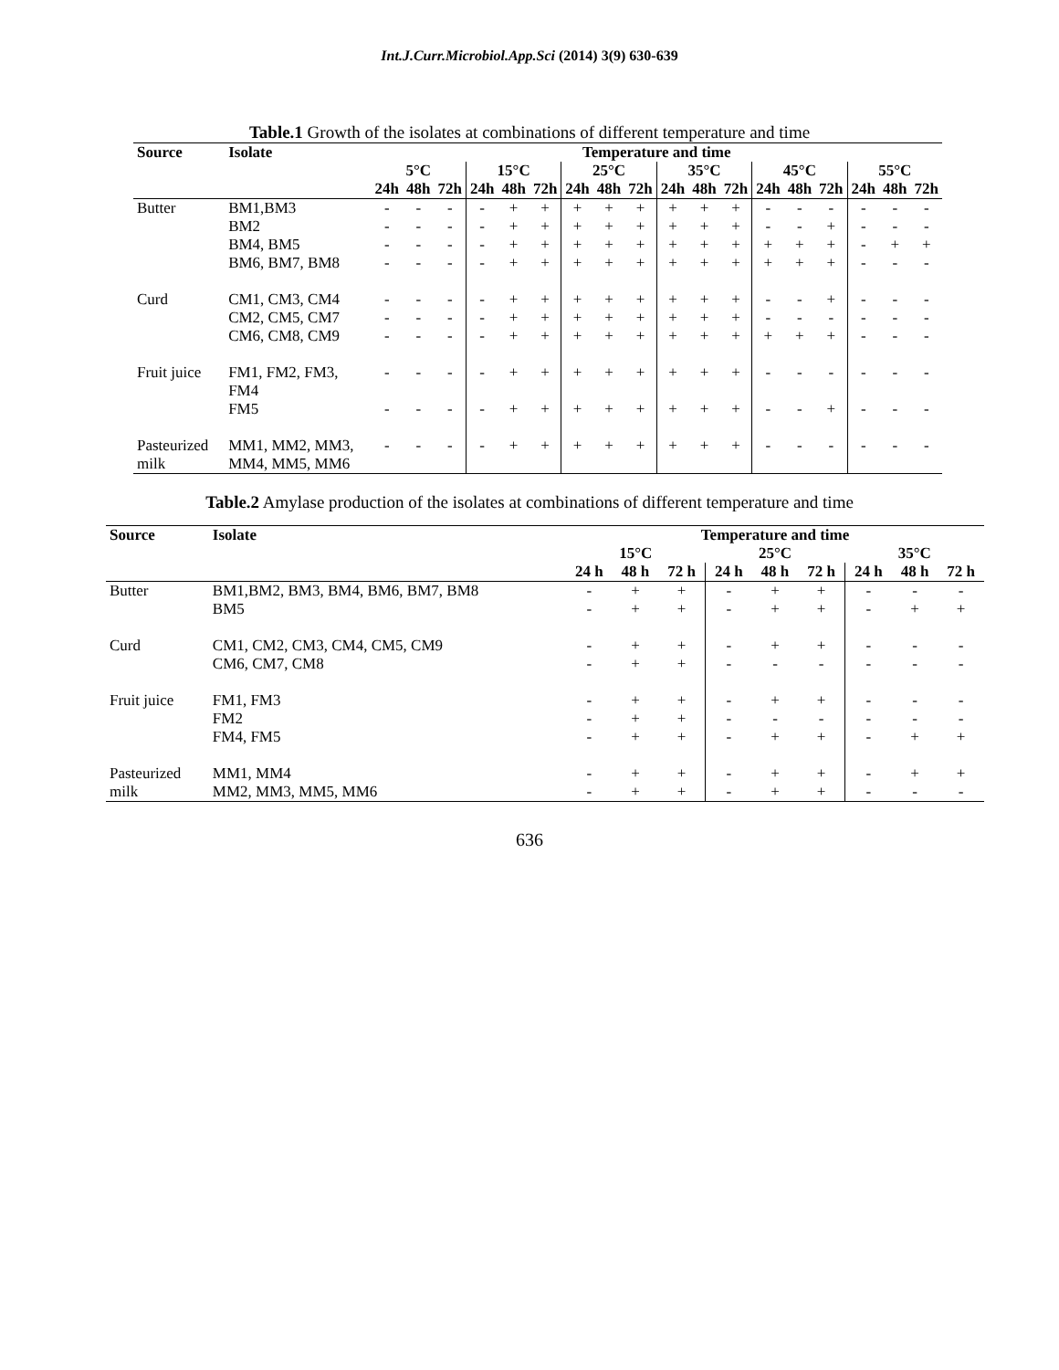Int.J.Curr.Microbiol.App.Sci (2014) 3(9) 630-639
Table.1 Growth of the isolates at combinations of different temperature and time
| Source | Isolate | Temperature and time | | | | | | | | | | | | | | | | | |
| --- | --- | --- | --- | --- | --- | --- | --- | --- | --- | --- | --- | --- | --- | --- | --- | --- | --- | --- | --- |
| | | 5°C | | | 15°C | | | 25°C | | | 35°C | | | 45°C | | | 55°C | | |
| | | 24h | 48h | 72h | 24h | 48h | 72h | 24h | 48h | 72h | 24h | 48h | 72h | 24h | 48h | 72h | 24h | 48h | 72h |
| Butter | BM1,BM3 | - | - | - | - | + | + | + | + | + | + | + | + | - | - | - | - | - | - |
| | BM2 | - | - | - | - | + | + | + | + | + | + | + | + | - | - | + | - | - | - |
| | BM4, BM5 | - | - | - | - | + | + | + | + | + | + | + | + | + | + | + | - | + | + |
| | BM6, BM7, BM8 | - | - | - | - | + | + | + | + | + | + | + | + | + | + | + | - | - | - |
| Curd | CM1, CM3, CM4 | - | - | - | - | + | + | + | + | + | + | + | + | - | - | + | - | - | - |
| | CM2, CM5, CM7 | - | - | - | - | + | + | + | + | + | + | + | + | - | - | - | - | - | - |
| | CM6, CM8, CM9 | - | - | - | - | + | + | + | + | + | + | + | + | + | + | + | - | - | - |
| Fruit juice | FM1, FM2, FM3, FM4 | - | - | - | - | + | + | + | + | + | + | + | + | - | - | - | - | - | - |
| | FM5 | - | - | - | - | + | + | + | + | + | + | + | + | - | - | + | - | - | - |
| Pasteurized milk | MM1, MM2, MM3, MM4, MM5, MM6 | - | - | - | - | + | + | + | + | + | + | + | + | - | - | - | - | - | - |
Table.2 Amylase production of the isolates at combinations of different temperature and time
| Source | Isolate | Temperature and time | | | | | | | | |
| --- | --- | --- | --- | --- | --- | --- | --- | --- | --- | --- |
| | | 15°C | | | 25°C | | | 35°C | | |
| | | 24 h | 48 h | 72 h | 24 h | 48 h | 72 h | 24 h | 48 h | 72 h |
| Butter | BM1,BM2, BM3, BM4, BM6, BM7, BM8 | - | + | + | - | + | + | - | - | - |
| | BM5 | - | + | + | - | + | + | - | + | + |
| Curd | CM1, CM2, CM3, CM4, CM5, CM9 | - | + | + | - | + | + | - | - | - |
| | CM6, CM7, CM8 | - | + | + | - | - | - | - | - | - |
| Fruit juice | FM1, FM3 | - | + | + | - | + | + | - | - | - |
| | FM2 | - | + | + | - | - | - | - | - | - |
| | FM4, FM5 | - | + | + | - | + | + | - | + | + |
| Pasteurized | MM1, MM4 | - | + | + | - | + | + | - | + | + |
| milk | MM2, MM3, MM5, MM6 | - | + | + | - | + | + | - | - | - |
636